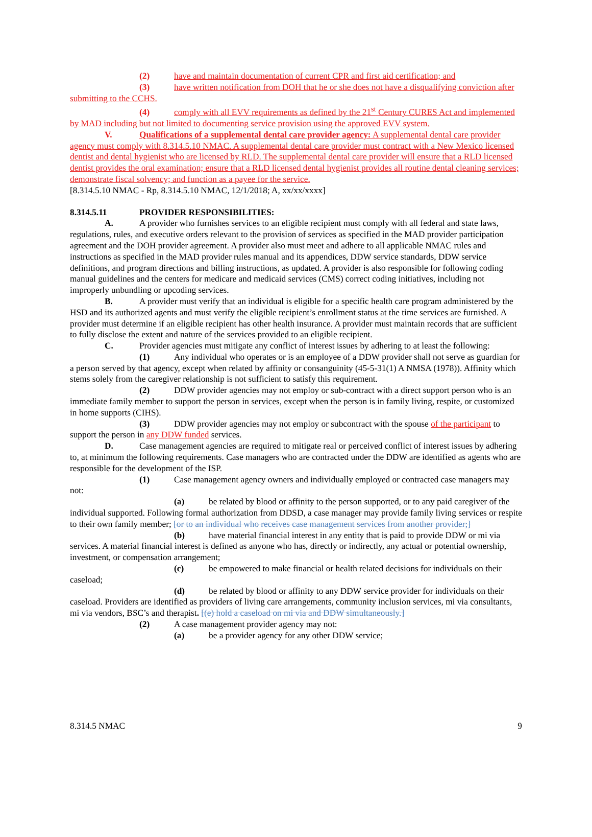(2) have and maintain documentation of current CPR and first aid certification; and
(3) have written notification from DOH that he or she does not have a disqualifying conviction after submitting to the CCHS.
(4) comply with all EVV requirements as defined by the 21<sup>st</sup> Century CURES Act and implemented by MAD including but not limited to documenting service provision using the approved EVV system.
V. Qualifications of a supplemental dental care provider agency: A supplemental dental care provider agency must comply with 8.314.5.10 NMAC. A supplemental dental care provider must contract with a New Mexico licensed dentist and dental hygienist who are licensed by RLD. The supplemental dental care provider will ensure that a RLD licensed dentist provides the oral examination; ensure that a RLD licensed dental hygienist provides all routine dental cleaning services; demonstrate fiscal solvency; and function as a payee for the service.
[8.314.5.10 NMAC - Rp, 8.314.5.10 NMAC, 12/1/2018; A, xx/xx/xxxx]
8.314.5.11 PROVIDER RESPONSIBILITIES:
A. A provider who furnishes services to an eligible recipient must comply with all federal and state laws, regulations, rules, and executive orders relevant to the provision of services as specified in the MAD provider participation agreement and the DOH provider agreement. A provider also must meet and adhere to all applicable NMAC rules and instructions as specified in the MAD provider rules manual and its appendices, DDW service standards, DDW service definitions, and program directions and billing instructions, as updated. A provider is also responsible for following coding manual guidelines and the centers for medicare and medicaid services (CMS) correct coding initiatives, including not improperly unbundling or upcoding services.
B. A provider must verify that an individual is eligible for a specific health care program administered by the HSD and its authorized agents and must verify the eligible recipient’s enrollment status at the time services are furnished. A provider must determine if an eligible recipient has other health insurance. A provider must maintain records that are sufficient to fully disclose the extent and nature of the services provided to an eligible recipient.
C. Provider agencies must mitigate any conflict of interest issues by adhering to at least the following:
(1) Any individual who operates or is an employee of a DDW provider shall not serve as guardian for a person served by that agency, except when related by affinity or consanguinity (45-5-31(1) A NMSA (1978)). Affinity which stems solely from the caregiver relationship is not sufficient to satisfy this requirement.
(2) DDW provider agencies may not employ or sub-contract with a direct support person who is an immediate family member to support the person in services, except when the person is in family living, respite, or customized in home supports (CIHS).
(3) DDW provider agencies may not employ or subcontract with the spouse of the participant to support the person in any DDW funded services.
D. Case management agencies are required to mitigate real or perceived conflict of interest issues by adhering to, at minimum the following requirements. Case managers who are contracted under the DDW are identified as agents who are responsible for the development of the ISP.
(1) Case management agency owners and individually employed or contracted case managers may not:
(a) be related by blood or affinity to the person supported, or to any paid caregiver of the individual supported. Following formal authorization from DDSD, a case manager may provide family living services or respite to their own family member; [or to an individual who receives case management services from another provider;]
(b) have material financial interest in any entity that is paid to provide DDW or mi via services. A material financial interest is defined as anyone who has, directly or indirectly, any actual or potential ownership, investment, or compensation arrangement;
(c) be empowered to make financial or health related decisions for individuals on their caseload;
(d) be related by blood or affinity to any DDW service provider for individuals on their caseload. Providers are identified as providers of living care arrangements, community inclusion services, mi via consultants, mi via vendors, BSC’s and therapist. [(e) hold a caseload on mi via and DDW simultaneously.]
(2) A case management provider agency may not:
(a) be a provider agency for any other DDW service;
8.314.5 NMAC 9